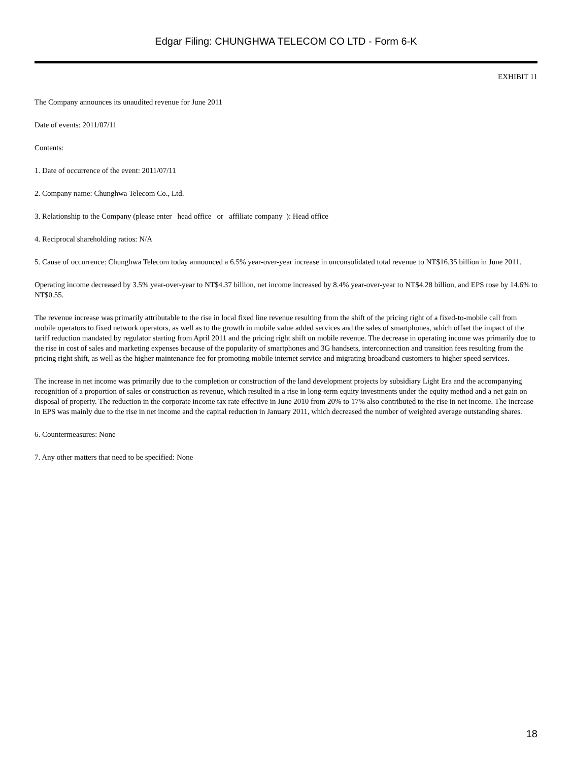Edgar Filing: CHUNGHWA TELECOM CO LTD - Form 6-K
EXHIBIT 11
The Company announces its unaudited revenue for June 2011
Date of events: 2011/07/11
Contents:
1. Date of occurrence of the event: 2011/07/11
2. Company name: Chunghwa Telecom Co., Ltd.
3. Relationship to the Company (please enter head office or affiliate company ): Head office
4. Reciprocal shareholding ratios: N/A
5. Cause of occurrence: Chunghwa Telecom today announced a 6.5% year-over-year increase in unconsolidated total revenue to NT$16.35 billion in June 2011.
Operating income decreased by 3.5% year-over-year to NT$4.37 billion, net income increased by 8.4% year-over-year to NT$4.28 billion, and EPS rose by 14.6% to NT$0.55.
The revenue increase was primarily attributable to the rise in local fixed line revenue resulting from the shift of the pricing right of a fixed-to-mobile call from mobile operators to fixed network operators, as well as to the growth in mobile value added services and the sales of smartphones, which offset the impact of the tariff reduction mandated by regulator starting from April 2011 and the pricing right shift on mobile revenue. The decrease in operating income was primarily due to the rise in cost of sales and marketing expenses because of the popularity of smartphones and 3G handsets, interconnection and transition fees resulting from the pricing right shift, as well as the higher maintenance fee for promoting mobile internet service and migrating broadband customers to higher speed services.
The increase in net income was primarily due to the completion or construction of the land development projects by subsidiary Light Era and the accompanying recognition of a proportion of sales or construction as revenue, which resulted in a rise in long-term equity investments under the equity method and a net gain on disposal of property. The reduction in the corporate income tax rate effective in June 2010 from 20% to 17% also contributed to the rise in net income. The increase in EPS was mainly due to the rise in net income and the capital reduction in January 2011, which decreased the number of weighted average outstanding shares.
6. Countermeasures: None
7. Any other matters that need to be specified: None
18